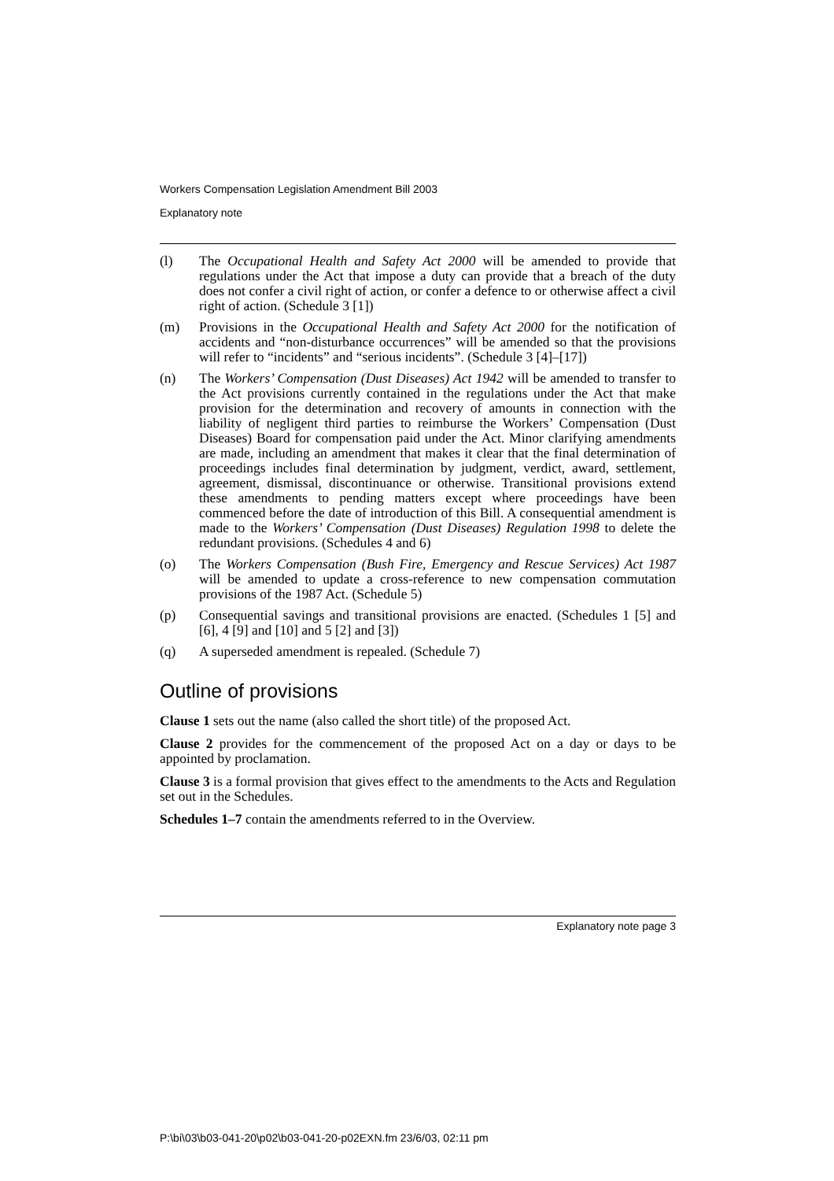Workers Compensation Legislation Amendment Bill 2003
Explanatory note
(l) The Occupational Health and Safety Act 2000 will be amended to provide that regulations under the Act that impose a duty can provide that a breach of the duty does not confer a civil right of action, or confer a defence to or otherwise affect a civil right of action. (Schedule 3 [1])
(m) Provisions in the Occupational Health and Safety Act 2000 for the notification of accidents and “non-disturbance occurrences” will be amended so that the provisions will refer to “incidents” and “serious incidents”. (Schedule 3 [4]–[17])
(n) The Workers’ Compensation (Dust Diseases) Act 1942 will be amended to transfer to the Act provisions currently contained in the regulations under the Act that make provision for the determination and recovery of amounts in connection with the liability of negligent third parties to reimburse the Workers’ Compensation (Dust Diseases) Board for compensation paid under the Act. Minor clarifying amendments are made, including an amendment that makes it clear that the final determination of proceedings includes final determination by judgment, verdict, award, settlement, agreement, dismissal, discontinuance or otherwise. Transitional provisions extend these amendments to pending matters except where proceedings have been commenced before the date of introduction of this Bill. A consequential amendment is made to the Workers’ Compensation (Dust Diseases) Regulation 1998 to delete the redundant provisions. (Schedules 4 and 6)
(o) The Workers Compensation (Bush Fire, Emergency and Rescue Services) Act 1987 will be amended to update a cross-reference to new compensation commutation provisions of the 1987 Act. (Schedule 5)
(p) Consequential savings and transitional provisions are enacted. (Schedules 1 [5] and [6], 4 [9] and [10] and 5 [2] and [3])
(q) A superseded amendment is repealed. (Schedule 7)
Outline of provisions
Clause 1 sets out the name (also called the short title) of the proposed Act.
Clause 2 provides for the commencement of the proposed Act on a day or days to be appointed by proclamation.
Clause 3 is a formal provision that gives effect to the amendments to the Acts and Regulation set out in the Schedules.
Schedules 1–7 contain the amendments referred to in the Overview.
Explanatory note page 3
P:\bi\03\b03-041-20\p02\b03-041-20-p02EXN.fm 23/6/03, 02:11 pm